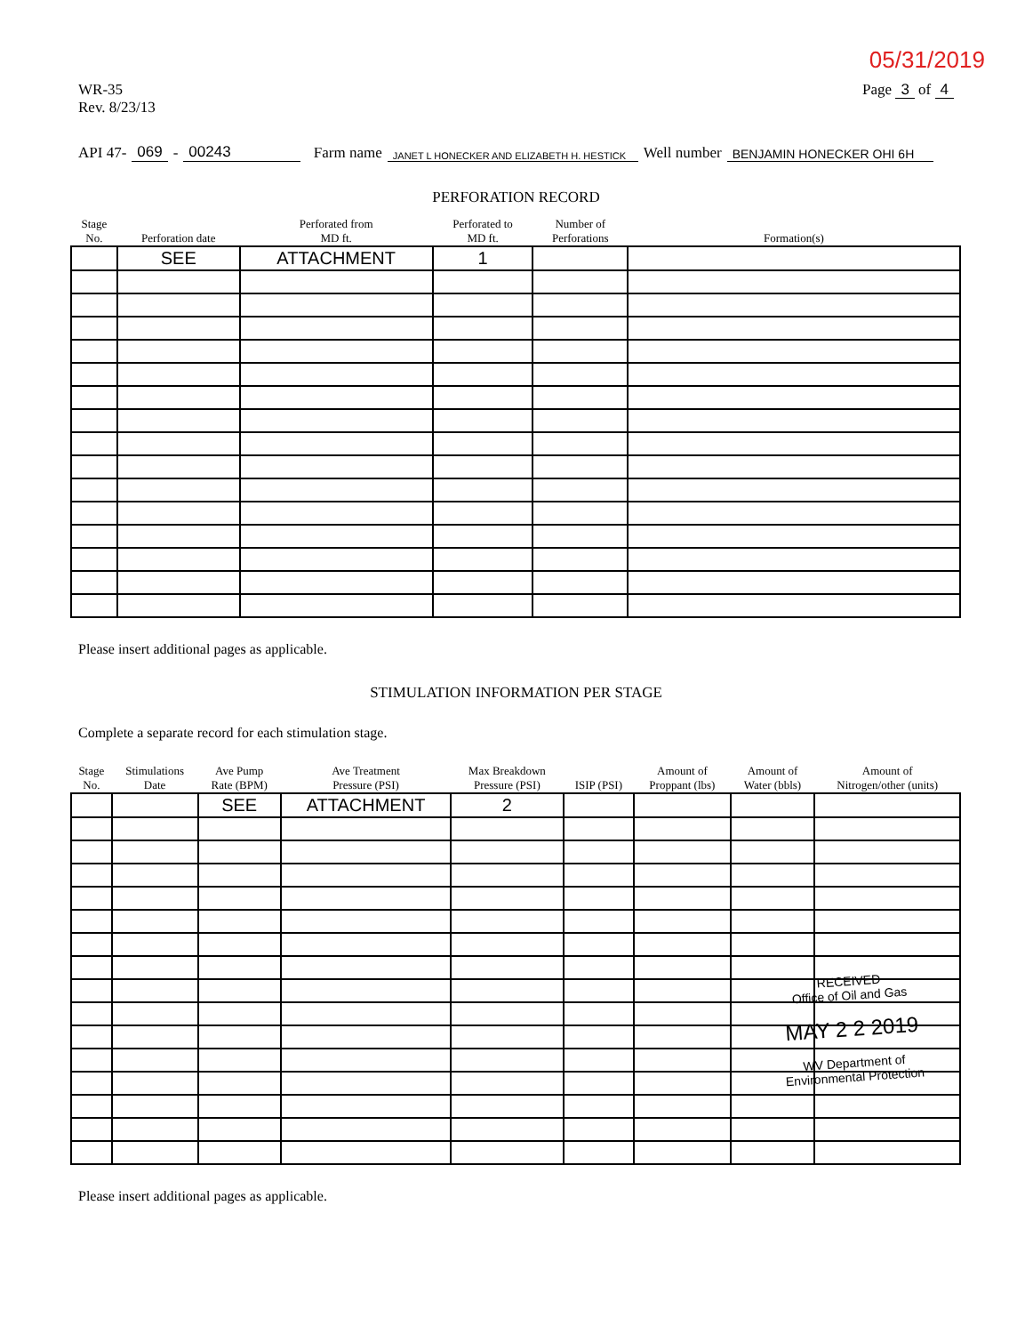05/31/2019
WR-35
Rev. 8/23/13
Page 3 of 4
API 47- 069 - 00243 Farm name JANET L HONECKER AND ELIZABETH H. HESTICK Well number BENJAMIN HONECKER OHI 6H
PERFORATION RECORD
| Stage No. | Perforation date | Perforated from MD ft. | Perforated to MD ft. | Number of Perforations | Formation(s) |
| --- | --- | --- | --- | --- | --- |
| | SEE | ATTACHMENT | 1 | | |
Please insert additional pages as applicable.
STIMULATION INFORMATION PER STAGE
Complete a separate record for each stimulation stage.
| Stage No. | Stimulations Date | Ave Pump Rate (BPM) | Ave Treatment Pressure (PSI) | Max Breakdown Pressure (PSI) | ISIP (PSI) | Amount of Proppant (lbs) | Amount of Water (bbls) | Amount of Nitrogen/other (units) |
| --- | --- | --- | --- | --- | --- | --- | --- | --- |
| | | SEE | ATTACHMENT | 2 | | | | |
Please insert additional pages as applicable.
RECEIVED
Office of Oil and Gas
MAY 2 2 2019
WV Department of
Environmental Protection